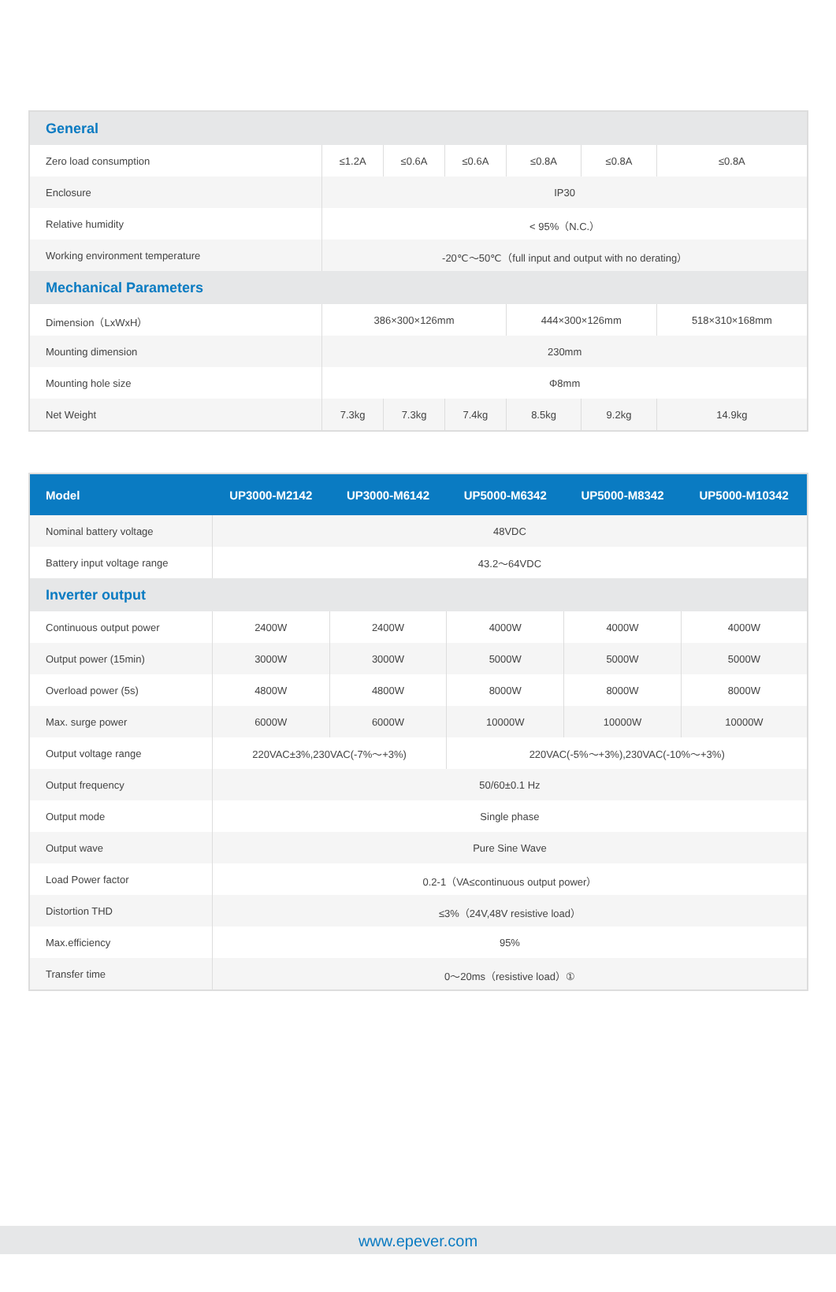| General | | | | | | |
| Zero load consumption | ≤1.2A | ≤0.6A | ≤0.6A | ≤0.8A | ≤0.8A | ≤0.8A |
| Enclosure | IP30 | | | | | |
| Relative humidity | < 95%（N.C.） | | | | | |
| Working environment temperature | -20℃～50℃（full input and output with no derating） | | | | | |
| Mechanical Parameters | | | | | | |
| Dimension（LxWxH） | 386×300×126mm | | | 444×300×126mm | | 518×310×168mm |
| Mounting dimension | 230mm | | | | | |
| Mounting hole size | Φ8mm | | | | | |
| Net Weight | 7.3kg | 7.3kg | 7.4kg | 8.5kg | 9.2kg | 14.9kg |
| Model | UP3000-M2142 | UP3000-M6142 | UP5000-M6342 | UP5000-M8342 | UP5000-M10342 |
| --- | --- | --- | --- | --- | --- |
| Nominal battery voltage | 48VDC | | | | |
| Battery input voltage range | 43.2～64VDC | | | | |
| Inverter output | | | | | |
| Continuous output power | 2400W | 2400W | 4000W | 4000W | 4000W |
| Output power (15min) | 3000W | 3000W | 5000W | 5000W | 5000W |
| Overload power (5s) | 4800W | 4800W | 8000W | 8000W | 8000W |
| Max. surge power | 6000W | 6000W | 10000W | 10000W | 10000W |
| Output voltage range | 220VAC±3%,230VAC(-7%～+3%) | | 220VAC(-5%～+3%),230VAC(-10%～+3%) | | |
| Output frequency | 50/60±0.1 Hz | | | | |
| Output mode | Single phase | | | | |
| Output wave | Pure Sine Wave | | | | |
| Load Power factor | 0.2-1（VA≤continuous output power） | | | | |
| Distortion THD | ≤3%（24V,48V resistive load） | | | | |
| Max.efficiency | 95% | | | | |
| Transfer time | 0～20ms（resistive load）① | | | | |
www.epever.com